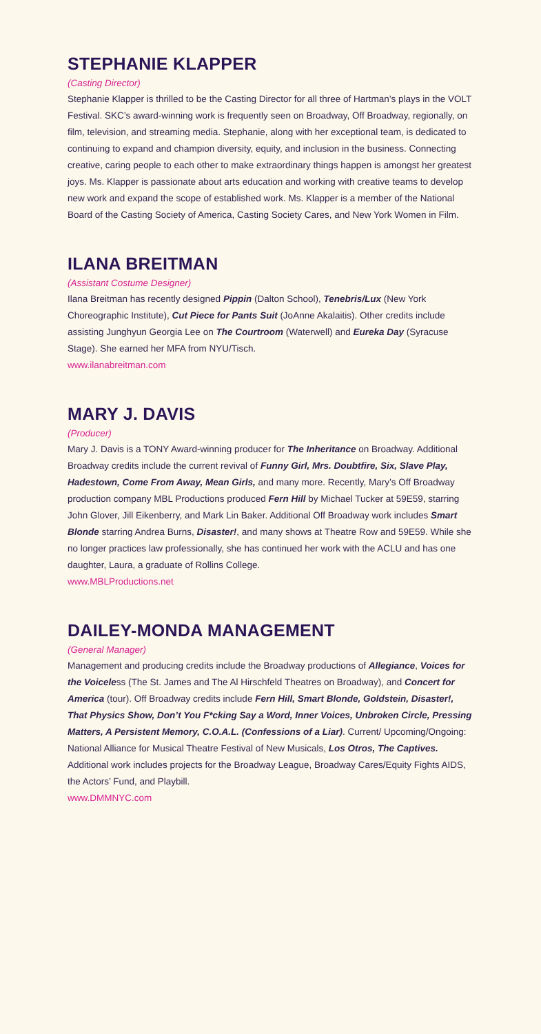STEPHANIE KLAPPER
(Casting Director)
Stephanie Klapper is thrilled to be the Casting Director for all three of Hartman’s plays in the VOLT Festival. SKC’s award-winning work is frequently seen on Broadway, Off Broadway, regionally, on film, television, and streaming media. Stephanie, along with her exceptional team, is dedicated to continuing to expand and champion diversity, equity, and inclusion in the business. Connecting creative, caring people to each other to make extraordinary things happen is amongst her greatest joys. Ms. Klapper is passionate about arts education and working with creative teams to develop new work and expand the scope of established work. Ms. Klapper is a member of the National Board of the Casting Society of America, Casting Society Cares, and New York Women in Film.
ILANA BREITMAN
(Assistant Costume Designer)
Ilana Breitman has recently designed Pippin (Dalton School), Tenebris/Lux (New York Choreographic Institute), Cut Piece for Pants Suit (JoAnne Akalaitis). Other credits include assisting Junghyun Georgia Lee on The Courtroom (Waterwell) and Eureka Day (Syracuse Stage). She earned her MFA from NYU/Tisch.
www.ilanabreitman.com
MARY J. DAVIS
(Producer)
Mary J. Davis is a TONY Award-winning producer for The Inheritance on Broadway. Additional Broadway credits include the current revival of Funny Girl, Mrs. Doubtfire, Six, Slave Play, Hadestown, Come From Away, Mean Girls, and many more. Recently, Mary’s Off Broadway production company MBL Productions produced Fern Hill by Michael Tucker at 59E59, starring John Glover, Jill Eikenberry, and Mark Lin Baker. Additional Off Broadway work includes Smart Blonde starring Andrea Burns, Disaster!, and many shows at Theatre Row and 59E59. While she no longer practices law professionally, she has continued her work with the ACLU and has one daughter, Laura, a graduate of Rollins College.
www.MBLProductions.net
DAILEY-MONDA MANAGEMENT
(General Manager)
Management and producing credits include the Broadway productions of Allegiance, Voices for the Voiceless (The St. James and The Al Hirschfeld Theatres on Broadway), and Concert for America (tour). Off Broadway credits include Fern Hill, Smart Blonde, Goldstein, Disaster!, That Physics Show, Don’t You F*cking Say a Word, Inner Voices, Unbroken Circle, Pressing Matters, A Persistent Memory, C.O.A.L. (Confessions of a Liar). Current/ Upcoming/Ongoing: National Alliance for Musical Theatre Festival of New Musicals, Los Otros, The Captives. Additional work includes projects for the Broadway League, Broadway Cares/Equity Fights AIDS, the Actors’ Fund, and Playbill.
www.DMMNYC.com